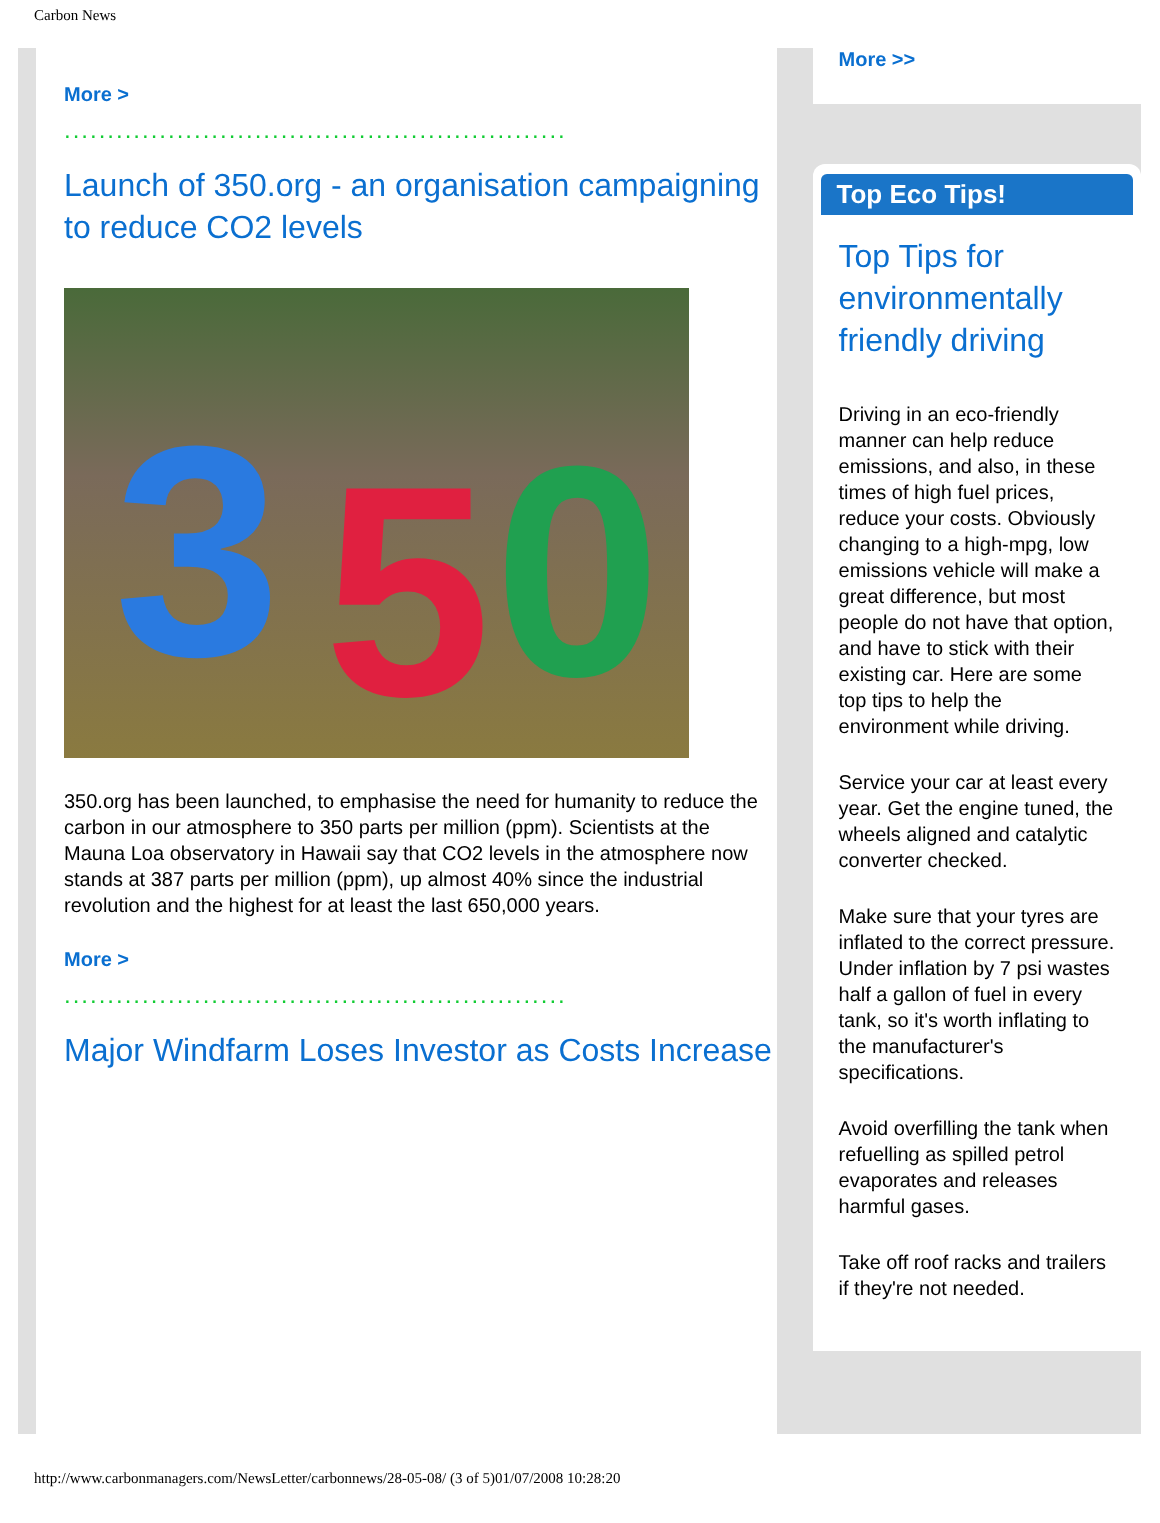Carbon News
More >
..........................................................
Launch of 350.org - an organisation campaigning to reduce CO2 levels
3 5 0
350.org has been launched, to emphasise the need for humanity to reduce the carbon in our atmosphere to 350 parts per million (ppm). Scientists at the Mauna Loa observatory in Hawaii say that CO2 levels in the atmosphere now stands at 387 parts per million (ppm), up almost 40% since the industrial revolution and the highest for at least the last 650,000 years.
More >
..........................................................
Major Windfarm Loses Investor as Costs Increase
More >>
Top Eco Tips!
Top Tips for environmentally friendly driving
Driving in an eco-friendly manner can help reduce emissions, and also, in these times of high fuel prices, reduce your costs. Obviously changing to a high-mpg, low emissions vehicle will make a great difference, but most people do not have that option, and have to stick with their existing car. Here are some top tips to help the environment while driving.
Service your car at least every year. Get the engine tuned, the wheels aligned and catalytic converter checked.
Make sure that your tyres are inflated to the correct pressure. Under inflation by 7 psi wastes half a gallon of fuel in every tank, so it's worth inflating to the manufacturer's specifications.
Avoid overfilling the tank when refuelling as spilled petrol evaporates and releases harmful gases.
Take off roof racks and trailers if they're not needed.
http://www.carbonmanagers.com/NewsLetter/carbonnews/28-05-08/ (3 of 5)01/07/2008 10:28:20